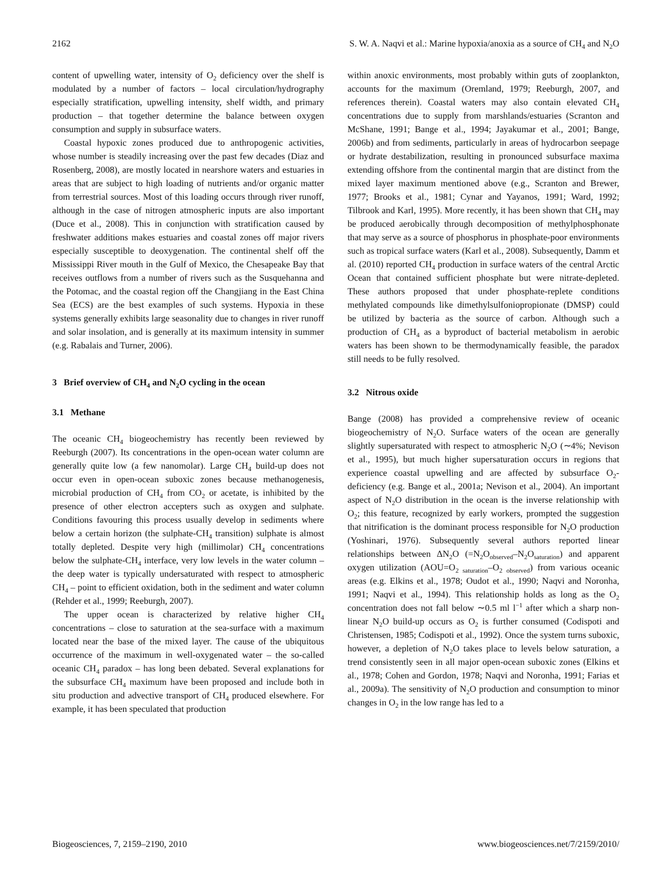2162 S. W. A. Naqvi et al.: Marine hypoxia/anoxia as a source of CH<sub>4</sub> and N<sub>2</sub>O
content of upwelling water, intensity of O<sub>2</sub> deficiency over the shelf is modulated by a number of factors – local circulation/hydrography especially stratification, upwelling intensity, shelf width, and primary production – that together determine the balance between oxygen consumption and supply in subsurface waters.
Coastal hypoxic zones produced due to anthropogenic activities, whose number is steadily increasing over the past few decades (Diaz and Rosenberg, 2008), are mostly located in nearshore waters and estuaries in areas that are subject to high loading of nutrients and/or organic matter from terrestrial sources. Most of this loading occurs through river runoff, although in the case of nitrogen atmospheric inputs are also important (Duce et al., 2008). This in conjunction with stratification caused by freshwater additions makes estuaries and coastal zones off major rivers especially susceptible to deoxygenation. The continental shelf off the Mississippi River mouth in the Gulf of Mexico, the Chesapeake Bay that receives outflows from a number of rivers such as the Susquehanna and the Potomac, and the coastal region off the Changjiang in the East China Sea (ECS) are the best examples of such systems. Hypoxia in these systems generally exhibits large seasonality due to changes in river runoff and solar insolation, and is generally at its maximum intensity in summer (e.g. Rabalais and Turner, 2006).
3 Brief overview of CH<sub>4</sub> and N<sub>2</sub>O cycling in the ocean
3.1 Methane
The oceanic CH<sub>4</sub> biogeochemistry has recently been reviewed by Reeburgh (2007). Its concentrations in the open-ocean water column are generally quite low (a few nanomolar). Large CH<sub>4</sub> build-up does not occur even in open-ocean suboxic zones because methanogenesis, microbial production of CH<sub>4</sub> from CO<sub>2</sub> or acetate, is inhibited by the presence of other electron accepters such as oxygen and sulphate. Conditions favouring this process usually develop in sediments where below a certain horizon (the sulphate-CH<sub>4</sub> transition) sulphate is almost totally depleted. Despite very high (millimolar) CH<sub>4</sub> concentrations below the sulphate-CH<sub>4</sub> interface, very low levels in the water column – the deep water is typically undersaturated with respect to atmospheric CH<sub>4</sub> – point to efficient oxidation, both in the sediment and water column (Rehder et al., 1999; Reeburgh, 2007).
The upper ocean is characterized by relative higher CH<sub>4</sub> concentrations – close to saturation at the sea-surface with a maximum located near the base of the mixed layer. The cause of the ubiquitous occurrence of the maximum in well-oxygenated water – the so-called oceanic CH<sub>4</sub> paradox – has long been debated. Several explanations for the subsurface CH<sub>4</sub> maximum have been proposed and include both in situ production and advective transport of CH<sub>4</sub> produced elsewhere. For example, it has been speculated that production
within anoxic environments, most probably within guts of zooplankton, accounts for the maximum (Oremland, 1979; Reeburgh, 2007, and references therein). Coastal waters may also contain elevated CH<sub>4</sub> concentrations due to supply from marshlands/estuaries (Scranton and McShane, 1991; Bange et al., 1994; Jayakumar et al., 2001; Bange, 2006b) and from sediments, particularly in areas of hydrocarbon seepage or hydrate destabilization, resulting in pronounced subsurface maxima extending offshore from the continental margin that are distinct from the mixed layer maximum mentioned above (e.g., Scranton and Brewer, 1977; Brooks et al., 1981; Cynar and Yayanos, 1991; Ward, 1992; Tilbrook and Karl, 1995). More recently, it has been shown that CH<sub>4</sub> may be produced aerobically through decomposition of methylphosphonate that may serve as a source of phosphorus in phosphate-poor environments such as tropical surface waters (Karl et al., 2008). Subsequently, Damm et al. (2010) reported CH<sub>4</sub> production in surface waters of the central Arctic Ocean that contained sufficient phosphate but were nitrate-depleted. These authors proposed that under phosphate-replete conditions methylated compounds like dimethylsulfoniopropionate (DMSP) could be utilized by bacteria as the source of carbon. Although such a production of CH<sub>4</sub> as a byproduct of bacterial metabolism in aerobic waters has been shown to be thermodynamically feasible, the paradox still needs to be fully resolved.
3.2 Nitrous oxide
Bange (2008) has provided a comprehensive review of oceanic biogeochemistry of N<sub>2</sub>O. Surface waters of the ocean are generally slightly supersaturated with respect to atmospheric N<sub>2</sub>O (∼4%; Nevison et al., 1995), but much higher supersaturation occurs in regions that experience coastal upwelling and are affected by subsurface O<sub>2</sub>-deficiency (e.g. Bange et al., 2001a; Nevison et al., 2004). An important aspect of N<sub>2</sub>O distribution in the ocean is the inverse relationship with O<sub>2</sub>; this feature, recognized by early workers, prompted the suggestion that nitrification is the dominant process responsible for N<sub>2</sub>O production (Yoshinari, 1976). Subsequently several authors reported linear relationships between ΔN<sub>2</sub>O (=N<sub>2</sub>O<sub>observed</sub>–N<sub>2</sub>O<sub>saturation</sub>) and apparent oxygen utilization (AOU=O<sub>2 saturation</sub>–O<sub>2 observed</sub>) from various oceanic areas (e.g. Elkins et al., 1978; Oudot et al., 1990; Naqvi and Noronha, 1991; Naqvi et al., 1994). This relationship holds as long as the O<sub>2</sub> concentration does not fall below ∼0.5 ml l<sup>−1</sup> after which a sharp non-linear N<sub>2</sub>O build-up occurs as O<sub>2</sub> is further consumed (Codispoti and Christensen, 1985; Codispoti et al., 1992). Once the system turns suboxic, however, a depletion of N<sub>2</sub>O takes place to levels below saturation, a trend consistently seen in all major open-ocean suboxic zones (Elkins et al., 1978; Cohen and Gordon, 1978; Naqvi and Noronha, 1991; Farias et al., 2009a). The sensitivity of N<sub>2</sub>O production and consumption to minor changes in O<sub>2</sub> in the low range has led to a
Biogeosciences, 7, 2159–2190, 2010 www.biogeosciences.net/7/2159/2010/